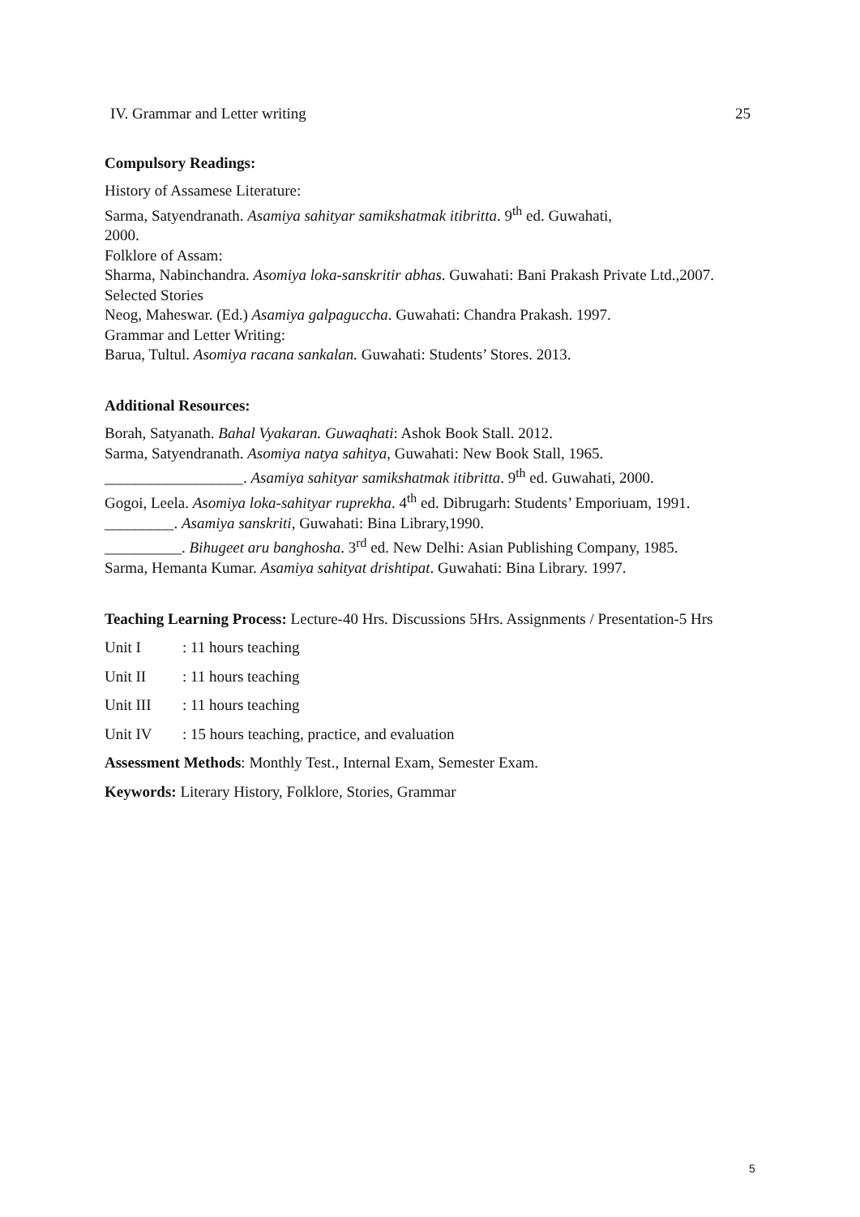IV. Grammar and Letter writing 25
Compulsory Readings:
History of Assamese Literature:
Sarma, Satyendranath. Asamiya sahityar samikshatmak itibritta. 9<sup>th</sup> ed. Guwahati,
2000.
Folklore of Assam:
Sharma, Nabinchandra. Asomiya loka-sanskritir abhas. Guwahati: Bani Prakash Private Ltd.,2007.
Selected Stories
Neog, Maheswar. (Ed.) Asamiya galpaguccha. Guwahati: Chandra Prakash. 1997.
Grammar and Letter Writing:
Barua, Tultul. Asomiya racana sankalan. Guwahati: Students’ Stores. 2013.
Additional Resources:
Borah, Satyanath. Bahal Vyakaran. Guwaqhati: Ashok Book Stall. 2012.
Sarma, Satyendranath. Asomiya natya sahitya, Guwahati: New Book Stall, 1965.
__________________. Asamiya sahityar samikshatmak itibritta. 9<sup>th</sup> ed. Guwahati, 2000.
Gogoi, Leela. Asomiya loka-sahityar ruprekha. 4<sup>th</sup> ed. Dibrugarh: Students’ Emporiuam, 1991.
_________. Asamiya sanskriti, Guwahati: Bina Library,1990.
__________. Bihugeet aru banghosha. 3<sup>rd</sup> ed. New Delhi: Asian Publishing Company, 1985.
Sarma, Hemanta Kumar. Asamiya sahityat drishtipat. Guwahati: Bina Library. 1997.
Teaching Learning Process: Lecture-40 Hrs. Discussions 5Hrs. Assignments / Presentation-5 Hrs
Unit I: 11 hours teaching
Unit II: 11 hours teaching
Unit III: 11 hours teaching
Unit IV: 15 hours teaching, practice, and evaluation
Assessment Methods: Monthly Test., Internal Exam, Semester Exam.
Keywords: Literary History, Folklore, Stories, Grammar
5